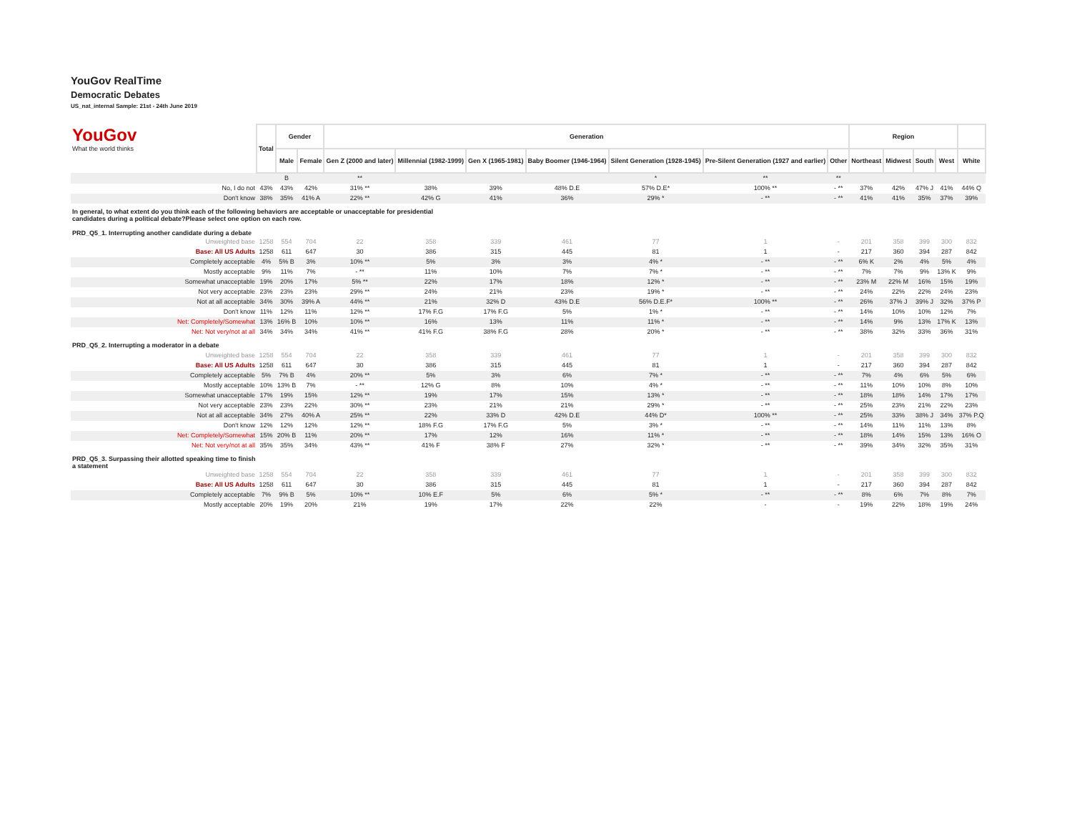YouGov RealTime
Democratic Debates
US_nat_internal Sample: 21st - 24th June 2019
| YouGov What the world thinks | Total | Gender | | Generation | | | | | | | Region | | | | |
| | | Male | Female | Gen Z (2000 and later) | Millennial (1982-1999) | Gen X (1965-1981) | Baby Boomer (1946-1964) | Silent Generation (1928-1945) | Pre-Silent Generation (1927 and earlier) | Other | Northeast | Midwest | South | West | White |
| | | B | | ** | | | | * | ** | ** | | | | | |
| No, I do not | 43% | 43% | 42% | 31% ** | 38% | 39% | 48% D.E | 57% D.E* | 100% ** | - ** | 37% | 42% | 47% J | 41% | 44% Q |
| Don't know | 38% | 35% | 41% A | 22% ** | 42% G | 41% | 36% | 29% * | - ** | - ** | 41% | 41% | 35% | 37% | 39% |
| In general, to what extent do you think each of the following behaviors are acceptable or unacceptable for presidential candidates during a political debate?Please select one option on each row. PRD_Q5_1. Interrupting another candidate during a debate | | | | | | | | | | | | | | | |
| Unweighted base | 1258 | 554 | 704 | 22 | 358 | 339 | 461 | 77 | 1 | - | 201 | 358 | 399 | 300 | 832 |
| Base: All US Adults | 1258 | 611 | 647 | 30 | 386 | 315 | 445 | 81 | 1 | - | 217 | 360 | 394 | 287 | 842 |
| Completely acceptable | 4% | 5% B | 3% | 10% ** | 5% | 3% | 3% | 4% * | - ** | - ** | 6% K | 2% | 4% | 5% | 4% |
| Mostly acceptable | 9% | 11% | 7% | - ** | 11% | 10% | 7% | 7% * | - ** | - ** | 7% | 7% | 9% | 13% K | 9% |
| Somewhat unacceptable | 19% | 20% | 17% | 5% ** | 22% | 17% | 18% | 12% * | - ** | - ** | 23% M | 22% M | 16% | 15% | 19% |
| Not very acceptable | 23% | 23% | 23% | 29% ** | 24% | 21% | 23% | 19% * | - ** | - ** | 24% | 22% | 22% | 24% | 23% |
| Not at all acceptable | 34% | 30% | 39% A | 44% ** | 21% | 32% D | 43% D.E | 56% D.E.F* | 100% ** | - ** | 26% | 37% J | 39% J | 32% | 37% P |
| Don't know | 11% | 12% | 11% | 12% ** | 17% F.G | 17% F.G | 5% | 1% * | - ** | - ** | 14% | 10% | 10% | 12% | 7% |
| Net: Completely/Somewhat | 13% | 16% B | 10% | 10% ** | 16% | 13% | 11% | 11% * | - ** | - ** | 14% | 9% | 13% | 17% K | 13% |
| Net: Not very/not at all | 34% | 34% | 34% | 41% ** | 41% F.G | 38% F.G | 28% | 20% * | - ** | - ** | 38% | 32% | 33% | 36% | 31% |
| PRD_Q5_2. Interrupting a moderator in a debate | | | | | | | | | | | | | | | |
| Unweighted base | 1258 | 554 | 704 | 22 | 358 | 339 | 461 | 77 | 1 | - | 201 | 358 | 399 | 300 | 832 |
| Base: All US Adults | 1258 | 611 | 647 | 30 | 386 | 315 | 445 | 81 | 1 | - | 217 | 360 | 394 | 287 | 842 |
| Completely acceptable | 5% | 7% B | 4% | 20% ** | 5% | 3% | 6% | 7% * | - ** | - ** | 7% | 4% | 6% | 5% | 6% |
| Mostly acceptable | 10% | 13% B | 7% | - ** | 12% G | 8% | 10% | 4% * | - ** | - ** | 11% | 10% | 10% | 8% | 10% |
| Somewhat unacceptable | 17% | 19% | 15% | 12% ** | 19% | 17% | 15% | 13% * | - ** | - ** | 18% | 18% | 14% | 17% | 17% |
| Not very acceptable | 23% | 23% | 22% | 30% ** | 23% | 21% | 21% | 29% * | - ** | - ** | 25% | 23% | 21% | 22% | 23% |
| Not at all acceptable | 34% | 27% | 40% A | 25% ** | 22% | 33% D | 42% D.E | 44% D* | 100% ** | - ** | 25% | 33% | 38% J | 34% | 37% P.Q |
| Don't know | 12% | 12% | 12% | 12% ** | 18% F.G | 17% F.G | 5% | 3% * | - ** | - ** | 14% | 11% | 11% | 13% | 8% |
| Net: Completely/Somewhat | 15% | 20% B | 11% | 20% ** | 17% | 12% | 16% | 11% * | - ** | - ** | 18% | 14% | 15% | 13% | 16% O |
| Net: Not very/not at all | 35% | 35% | 34% | 43% ** | 41% F | 38% F | 27% | 32% * | - ** | - ** | 39% | 34% | 32% | 35% | 31% |
| PRD_Q5_3. Surpassing their allotted speaking time to finish a statement | | | | | | | | | | | | | | | |
| Unweighted base | 1258 | 554 | 704 | 22 | 358 | 339 | 461 | 77 | 1 | - | 201 | 358 | 399 | 300 | 832 |
| Base: All US Adults | 1258 | 611 | 647 | 30 | 386 | 315 | 445 | 81 | 1 | - | 217 | 360 | 394 | 287 | 842 |
| Completely acceptable | 7% | 9% B | 5% | 10% ** | 10% E.F | 5% | 6% | 5% * | - ** | - ** | 8% | 6% | 7% | 8% | 7% |
| Mostly acceptable | 20% | 19% | 20% | 21% | 19% | 17% | 22% | 22% | - | - | 19% | 22% | 18% | 19% | 24% |